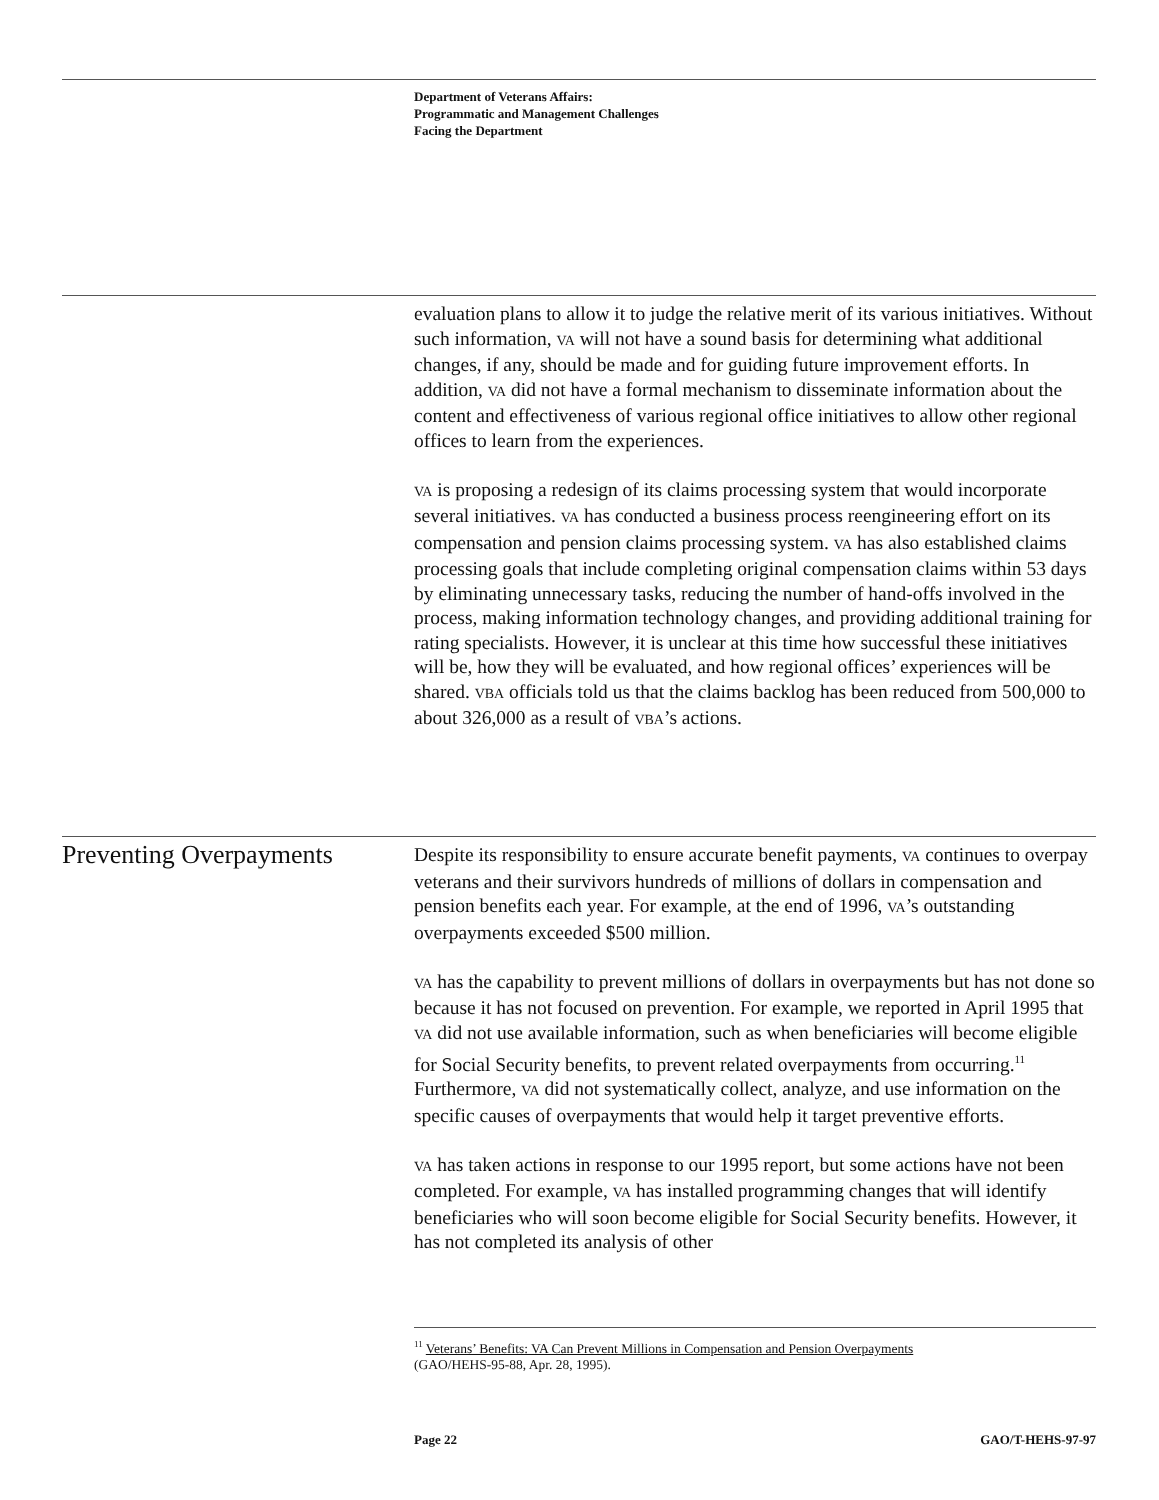Department of Veterans Affairs:
Programmatic and Management Challenges
Facing the Department
evaluation plans to allow it to judge the relative merit of its various initiatives. Without such information, VA will not have a sound basis for determining what additional changes, if any, should be made and for guiding future improvement efforts. In addition, VA did not have a formal mechanism to disseminate information about the content and effectiveness of various regional office initiatives to allow other regional offices to learn from the experiences.
VA is proposing a redesign of its claims processing system that would incorporate several initiatives. VA has conducted a business process reengineering effort on its compensation and pension claims processing system. VA has also established claims processing goals that include completing original compensation claims within 53 days by eliminating unnecessary tasks, reducing the number of hand-offs involved in the process, making information technology changes, and providing additional training for rating specialists. However, it is unclear at this time how successful these initiatives will be, how they will be evaluated, and how regional offices’ experiences will be shared. VBA officials told us that the claims backlog has been reduced from 500,000 to about 326,000 as a result of VBA’s actions.
Preventing Overpayments
Despite its responsibility to ensure accurate benefit payments, VA continues to overpay veterans and their survivors hundreds of millions of dollars in compensation and pension benefits each year. For example, at the end of 1996, VA’s outstanding overpayments exceeded $500 million.
VA has the capability to prevent millions of dollars in overpayments but has not done so because it has not focused on prevention. For example, we reported in April 1995 that VA did not use available information, such as when beneficiaries will become eligible for Social Security benefits, to prevent related overpayments from occurring.<sup>11</sup> Furthermore, VA did not systematically collect, analyze, and use information on the specific causes of overpayments that would help it target preventive efforts.
VA has taken actions in response to our 1995 report, but some actions have not been completed. For example, VA has installed programming changes that will identify beneficiaries who will soon become eligible for Social Security benefits. However, it has not completed its analysis of other
<sup>11</sup> Veterans’ Benefits: VA Can Prevent Millions in Compensation and Pension Overpayments
(GAO/HEHS-95-88, Apr. 28, 1995).
Page 22 GAO/T-HEHS-97-97